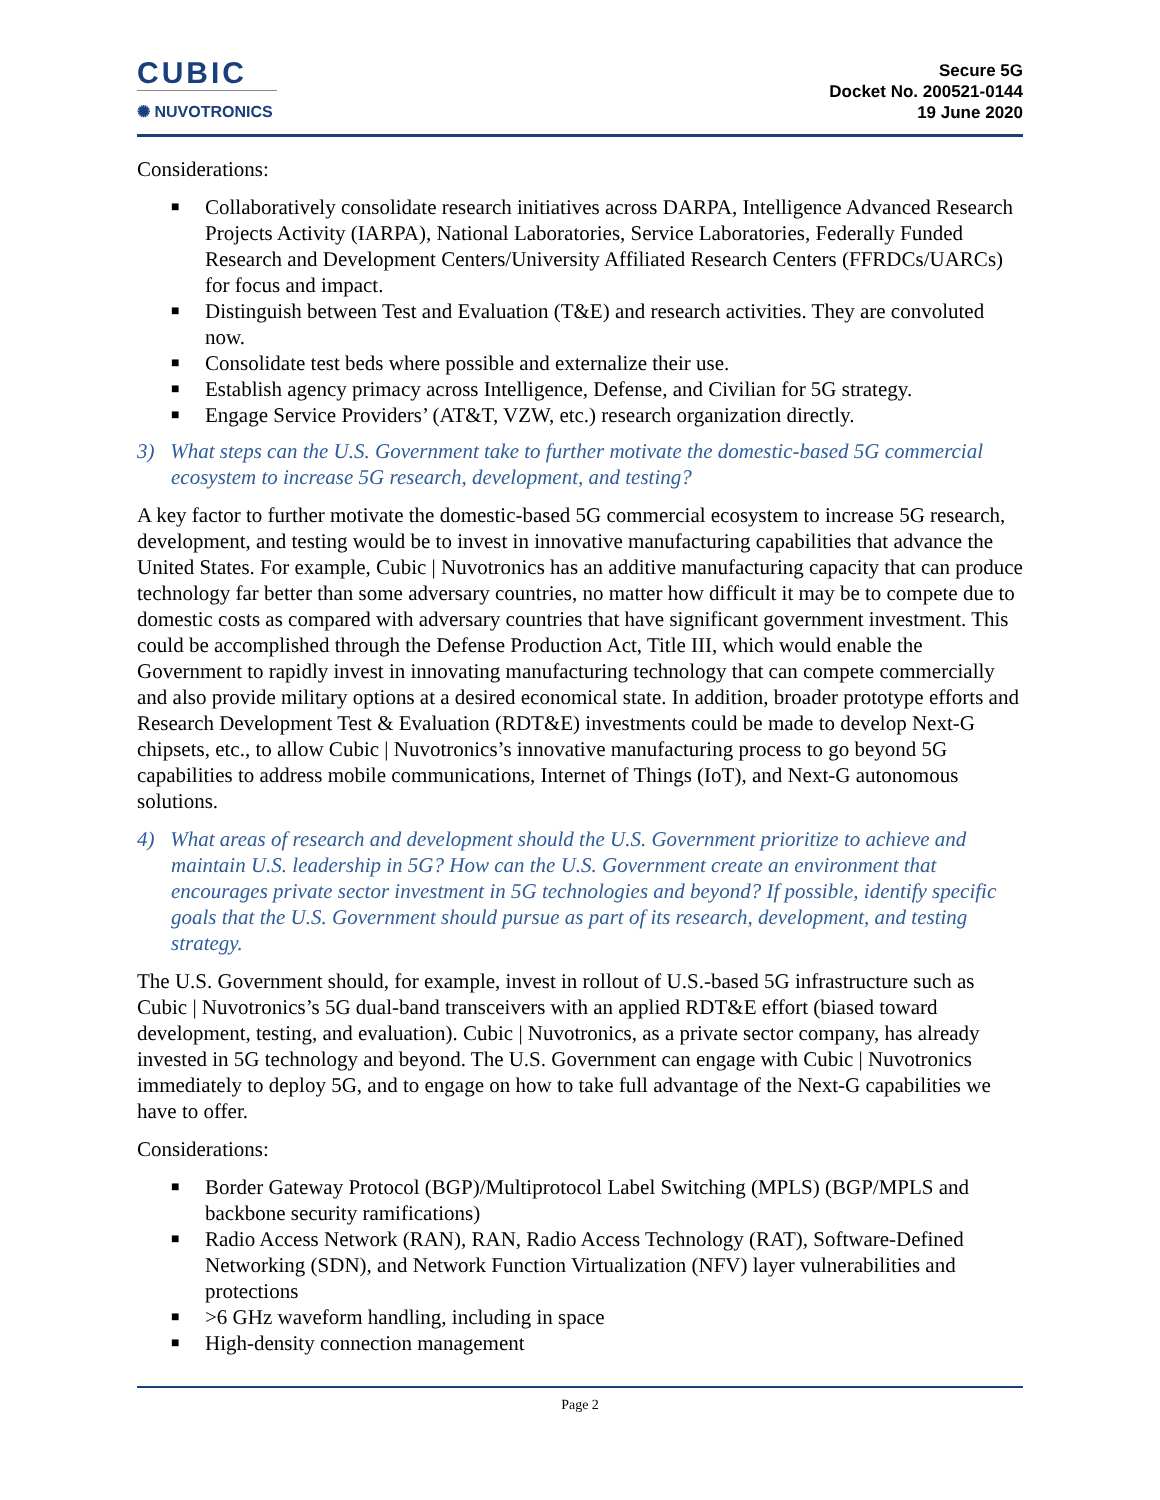CUBIC
✺ NUVOTRONICS
Secure 5G
Docket No. 200521-0144
19 June 2020
Considerations:
■ Collaboratively consolidate research initiatives across DARPA, Intelligence Advanced Research Projects Activity (IARPA), National Laboratories, Service Laboratories, Federally Funded Research and Development Centers/University Affiliated Research Centers (FFRDCs/UARCs) for focus and impact.
■ Distinguish between Test and Evaluation (T&E) and research activities. They are convoluted now.
■ Consolidate test beds where possible and externalize their use.
■ Establish agency primacy across Intelligence, Defense, and Civilian for 5G strategy.
■ Engage Service Providers’ (AT&T, VZW, etc.) research organization directly.
3) What steps can the U.S. Government take to further motivate the domestic-based 5G commercial ecosystem to increase 5G research, development, and testing?
A key factor to further motivate the domestic-based 5G commercial ecosystem to increase 5G research, development, and testing would be to invest in innovative manufacturing capabilities that advance the United States. For example, Cubic | Nuvotronics has an additive manufacturing capacity that can produce technology far better than some adversary countries, no matter how difficult it may be to compete due to domestic costs as compared with adversary countries that have significant government investment. This could be accomplished through the Defense Production Act, Title III, which would enable the Government to rapidly invest in innovating manufacturing technology that can compete commercially and also provide military options at a desired economical state. In addition, broader prototype efforts and Research Development Test & Evaluation (RDT&E) investments could be made to develop Next-G chipsets, etc., to allow Cubic | Nuvotronics’s innovative manufacturing process to go beyond 5G capabilities to address mobile communications, Internet of Things (IoT), and Next-G autonomous solutions.
4) What areas of research and development should the U.S. Government prioritize to achieve and maintain U.S. leadership in 5G? How can the U.S. Government create an environment that encourages private sector investment in 5G technologies and beyond? If possible, identify specific goals that the U.S. Government should pursue as part of its research, development, and testing strategy.
The U.S. Government should, for example, invest in rollout of U.S.-based 5G infrastructure such as Cubic | Nuvotronics’s 5G dual-band transceivers with an applied RDT&E effort (biased toward development, testing, and evaluation). Cubic | Nuvotronics, as a private sector company, has already invested in 5G technology and beyond. The U.S. Government can engage with Cubic | Nuvotronics immediately to deploy 5G, and to engage on how to take full advantage of the Next-G capabilities we have to offer.
Considerations:
■ Border Gateway Protocol (BGP)/Multiprotocol Label Switching (MPLS) (BGP/MPLS and backbone security ramifications)
■ Radio Access Network (RAN), RAN, Radio Access Technology (RAT), Software-Defined Networking (SDN), and Network Function Virtualization (NFV) layer vulnerabilities and protections
■ >6 GHz waveform handling, including in space
■ High-density connection management
Page 2